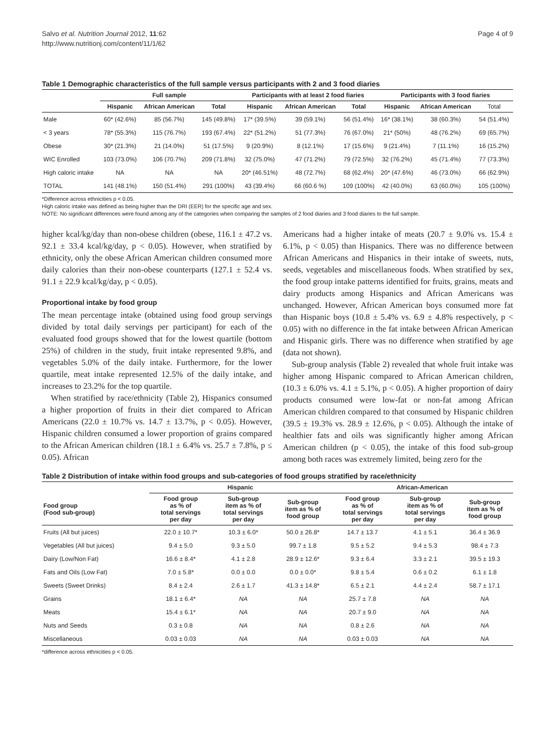Salvo et al. Nutrition Journal 2012, 11:62
http://www.nutritionj.com/content/11/1/62
Page 4 of 9
Table 1 Demographic characteristics of the full sample versus participants with 2 and 3 food diaries
| | Full sample | | | Participants with at least 2 food fiaries | | | Participants with 3 food fiaries | | |
| --- | --- | --- | --- | --- | --- | --- | --- | --- | --- |
| | Hispanic | African American | Total | Hispanic | African American | Total | Hispanic | African American | Total |
| Male | 60* (42.6%) | 85 (56.7%) | 145 (49.8%) | 17* (39.5%) | 39 (59.1%) | 56 (51.4%) | 16* (38.1%) | 38 (60.3%) | 54 (51.4%) |
| < 3 years | 78* (55.3%) | 115 (76.7%) | 193 (67.4%) | 22* (51.2%) | 51 (77.3%) | 76 (67.0%) | 21* (50%) | 48 (76.2%) | 69 (65.7%) |
| Obese | 30* (21.3%) | 21 (14.0%) | 51 (17.5%) | 9 (20.9%) | 8 (12.1%) | 17 (15.6%) | 9 (21.4%) | 7 (11.1%) | 16 (15.2%) |
| WIC Enrolled | 103 (73.0%) | 106 (70.7%) | 209 (71.8%) | 32 (75.0%) | 47 (71.2%) | 79 (72.5%) | 32 (76.2%) | 45 (71.4%) | 77 (73.3%) |
| High caloric intake | NA | NA | NA | 20* (46.51%) | 48 (72.7%) | 68 (62.4%) | 20* (47.6%) | 46 (73.0%) | 66 (62.9%) |
| TOTAL | 141 (48.1%) | 150 (51.4%) | 291 (100%) | 43 (39.4%) | 66 (60.6 %) | 109 (100%) | 42 (40.0%) | 63 (60.0%) | 105 (100%) |
*Difference across ethnicities p < 0.05.
High caloric intake was defined as being higher than the DRI (EER) for the specific age and sex.
NOTE: No significant differences were found among any of the categories when comparing the samples of 2 food diaries and 3 food diaries to the full sample.
higher kcal/kg/day than non-obese children (obese, 116.1 ± 47.2 vs. 92.1 ± 33.4 kcal/kg/day, p < 0.05). However, when stratified by ethnicity, only the obese African American children consumed more daily calories than their non-obese counterparts (127.1 ± 52.4 vs. 91.1 ± 22.9 kcal/kg/day, p < 0.05).
Proportional intake by food group
The mean percentage intake (obtained using food group servings divided by total daily servings per participant) for each of the evaluated food groups showed that for the lowest quartile (bottom 25%) of children in the study, fruit intake represented 9.8%, and vegetables 5.0% of the daily intake. Furthermore, for the lower quartile, meat intake represented 12.5% of the daily intake, and increases to 23.2% for the top quartile.
When stratified by race/ethnicity (Table 2), Hispanics consumed a higher proportion of fruits in their diet compared to African Americans (22.0 ± 10.7% vs. 14.7 ± 13.7%, p < 0.05). However, Hispanic children consumed a lower proportion of grains compared to the African American children (18.1 ± 6.4% vs. 25.7 ± 7.8%, p ≤ 0.05). African
Americans had a higher intake of meats (20.7 ± 9.0% vs. 15.4 ± 6.1%, p < 0.05) than Hispanics. There was no difference between African Americans and Hispanics in their intake of sweets, nuts, seeds, vegetables and miscellaneous foods. When stratified by sex, the food group intake patterns identified for fruits, grains, meats and dairy products among Hispanics and African Americans was unchanged. However, African American boys consumed more fat than Hispanic boys (10.8 ± 5.4% vs. 6.9 ± 4.8% respectively, p < 0.05) with no difference in the fat intake between African American and Hispanic girls. There was no difference when stratified by age (data not shown).
Sub-group analysis (Table 2) revealed that whole fruit intake was higher among Hispanic compared to African American children, (10.3 ± 6.0% vs. 4.1 ± 5.1%, p < 0.05). A higher proportion of dairy products consumed were low-fat or non-fat among African American children compared to that consumed by Hispanic children (39.5 ± 19.3% vs. 28.9 ± 12.6%, p < 0.05). Although the intake of healthier fats and oils was significantly higher among African American children (p < 0.05), the intake of this food sub-group among both races was extremely limited, being zero for the
Table 2 Distribution of intake within food groups and sub-categories of food groups stratified by race/ethnicity
| | Hispanic | | | African-American | | |
| --- | --- | --- | --- | --- | --- | --- |
| Food group (Food sub-group) | Food group as % of total servings per day | Sub-group item as % of total servings per day | Sub-group item as % of food group | Food group as % of total servings per day | Sub-group item as % of total servings per day | Sub-group item as % of food group |
| Fruits (All but juices) | 22.0 ± 10.7* | 10.3 ± 6.0* | 50.0 ± 26.8* | 14.7 ± 13.7 | 4.1 ± 5.1 | 36.4 ± 36.9 |
| Vegetables (All but juices) | 9.4 ± 5.0 | 9.3 ± 5.0 | 99.7 ± 1.8 | 9.5 ± 5.2 | 9.4 ± 5.3 | 98.4 ± 7.3 |
| Dairy (Low/Non Fat) | 16.6 ± 8.4* | 4.1 ± 2.8 | 28.9 ± 12.6* | 9.3 ± 6.4 | 3.3 ± 2.1 | 39.5 ± 19.3 |
| Fats and Oils (Low Fat) | 7.0 ± 5.8* | 0.0 ± 0.0 | 0.0 ± 0.0* | 9.8 ± 5.4 | 0.6 ± 0.2 | 6.1 ± 1.8 |
| Sweets (Sweet Drinks) | 8.4 ± 2.4 | 2.6 ± 1.7 | 41.3 ± 14.8* | 6.5 ± 2.1 | 4.4 ± 2.4 | 58.7 ± 17.1 |
| Grains | 18.1 ± 6.4* | NA | NA | 25.7 ± 7.8 | NA | NA |
| Meats | 15.4 ± 6.1* | NA | NA | 20.7 ± 9.0 | NA | NA |
| Nuts and Seeds | 0.3 ± 0.8 | NA | NA | 0.8 ± 2.6 | NA | NA |
| Miscellaneous | 0.03 ± 0.03 | NA | NA | 0.03 ± 0.03 | NA | NA |
*difference across ethnicities p < 0.05.